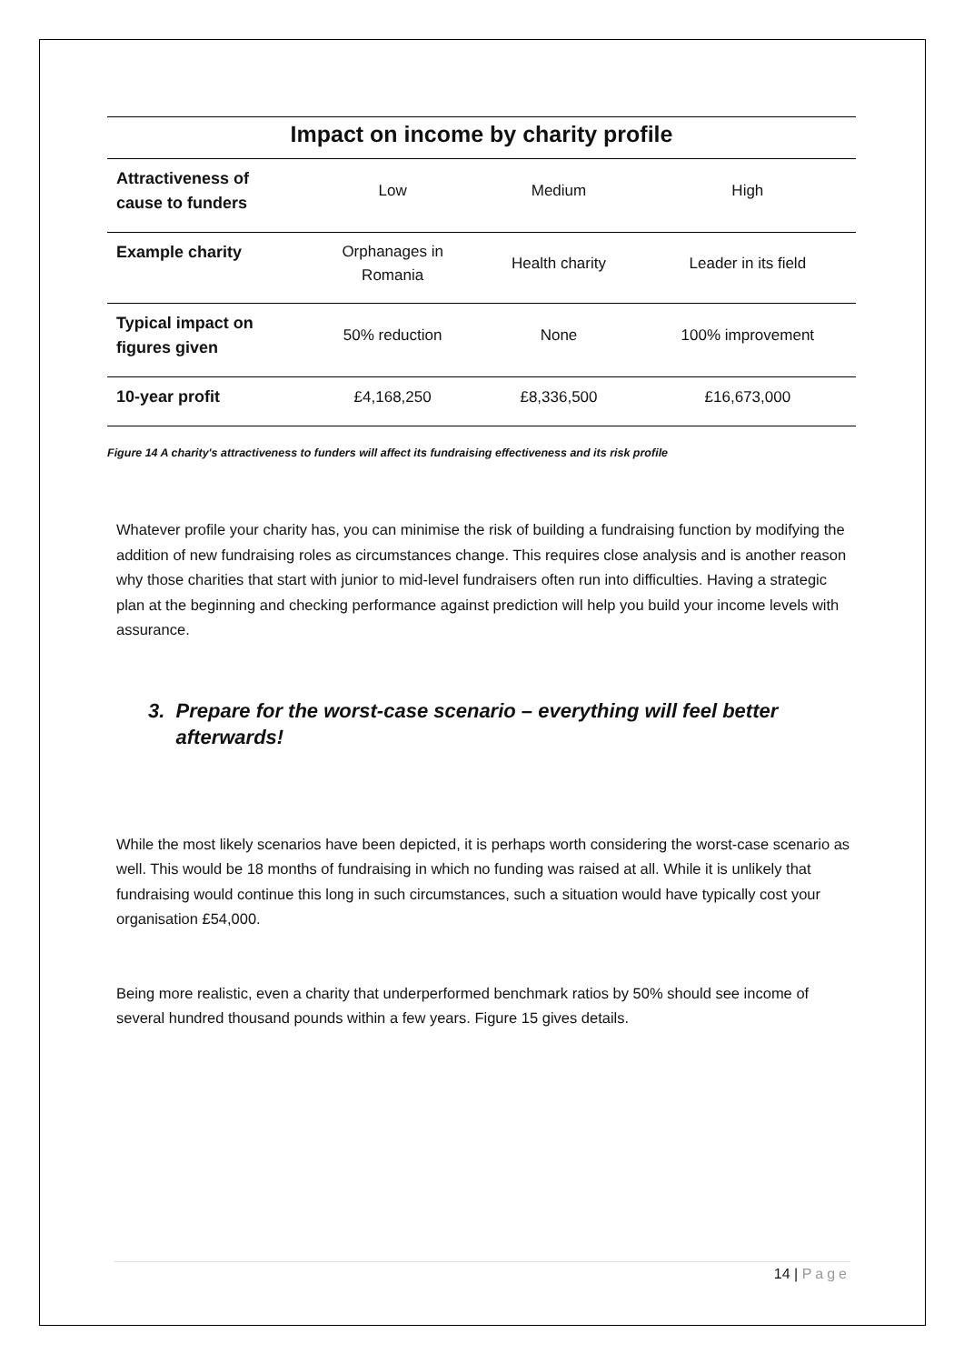Impact on income by charity profile
| Attractiveness of cause to funders | Low | Medium | High |
| Example charity | Orphanages in Romania | Health charity | Leader in its field |
| Typical impact on figures given | 50% reduction | None | 100% improvement |
| 10-year profit | £4,168,250 | £8,336,500 | £16,673,000 |
Figure 14 A charity's attractiveness to funders will affect its fundraising effectiveness and its risk profile
Whatever profile your charity has, you can minimise the risk of building a fundraising function by modifying the addition of new fundraising roles as circumstances change. This requires close analysis and is another reason why those charities that start with junior to mid-level fundraisers often run into difficulties. Having a strategic plan at the beginning and checking performance against prediction will help you build your income levels with assurance.
3. Prepare for the worst-case scenario – everything will feel better
afterwards!
While the most likely scenarios have been depicted, it is perhaps worth considering the worst-case scenario as well. This would be 18 months of fundraising in which no funding was raised at all. While it is unlikely that fundraising would continue this long in such circumstances, such a situation would have typically cost your organisation £54,000.
Being more realistic, even a charity that underperformed benchmark ratios by 50% should see income of several hundred thousand pounds within a few years. Figure 15 gives details.
14 | Page